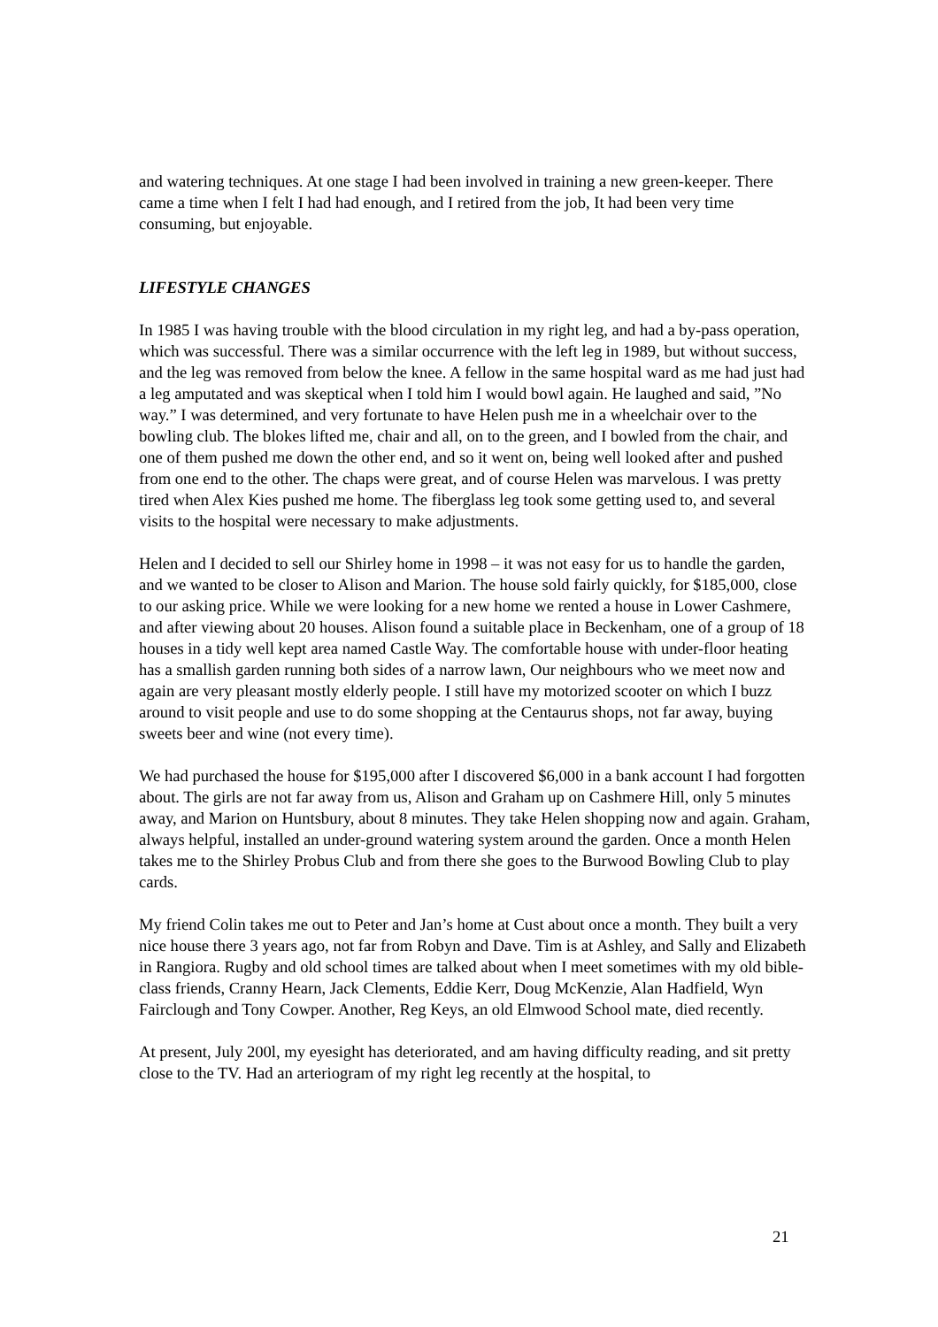and watering techniques. At one stage I had been involved in training a new green-keeper. There came a time when I felt I had had enough, and I retired from the job, It had been very time consuming, but enjoyable.
LIFESTYLE CHANGES
In 1985 I was having trouble with the blood circulation in my right leg, and had a by-pass operation, which was successful. There was a similar occurrence with the left leg in 1989, but without success, and the leg was removed from below the knee. A fellow in the same hospital ward as me had just had a leg amputated and was skeptical when I told him I would bowl again. He laughed and said, ”No way.” I was determined, and very fortunate to have Helen push me in a wheelchair over to the bowling club. The blokes lifted me, chair and all, on to the green, and I bowled from the chair, and one of them pushed me down the other end, and so it went on, being well looked after and pushed from one end to the other. The chaps were great, and of course Helen was marvelous. I was pretty tired when Alex Kies pushed me home. The fiberglass leg took some getting used to, and several visits to the hospital were necessary to make adjustments.
Helen and I decided to sell our Shirley home in 1998 – it was not easy for us to handle the garden, and we wanted to be closer to Alison and Marion. The house sold fairly quickly, for $185,000, close to our asking price. While we were looking for a new home we rented a house in Lower Cashmere, and after viewing about 20 houses. Alison found a suitable place in Beckenham, one of a group of 18 houses in a tidy well kept area named Castle Way. The comfortable house with under-floor heating has a smallish garden running both sides of a narrow lawn, Our neighbours who we meet now and again are very pleasant mostly elderly people. I still have my motorized scooter on which I buzz around to visit people and use to do some shopping at the Centaurus shops, not far away, buying sweets beer and wine (not every time).
We had purchased the house for $195,000 after I discovered $6,000 in a bank account I had forgotten about. The girls are not far away from us, Alison and Graham up on Cashmere Hill, only 5 minutes away, and Marion on Huntsbury, about 8 minutes. They take Helen shopping now and again. Graham, always helpful, installed an under-ground watering system around the garden. Once a month Helen takes me to the Shirley Probus Club and from there she goes to the Burwood Bowling Club to play cards.
My friend Colin takes me out to Peter and Jan’s home at Cust about once a month. They built a very nice house there 3 years ago, not far from Robyn and Dave. Tim is at Ashley, and Sally and Elizabeth in Rangiora. Rugby and old school times are talked about when I meet sometimes with my old bible-class friends, Cranny Hearn, Jack Clements, Eddie Kerr, Doug McKenzie, Alan Hadfield, Wyn Fairclough and Tony Cowper. Another, Reg Keys, an old Elmwood School mate, died recently.
At present, July 200l, my eyesight has deteriorated, and am having difficulty reading, and sit pretty close to the TV. Had an arteriogram of my right leg recently at the hospital, to
21